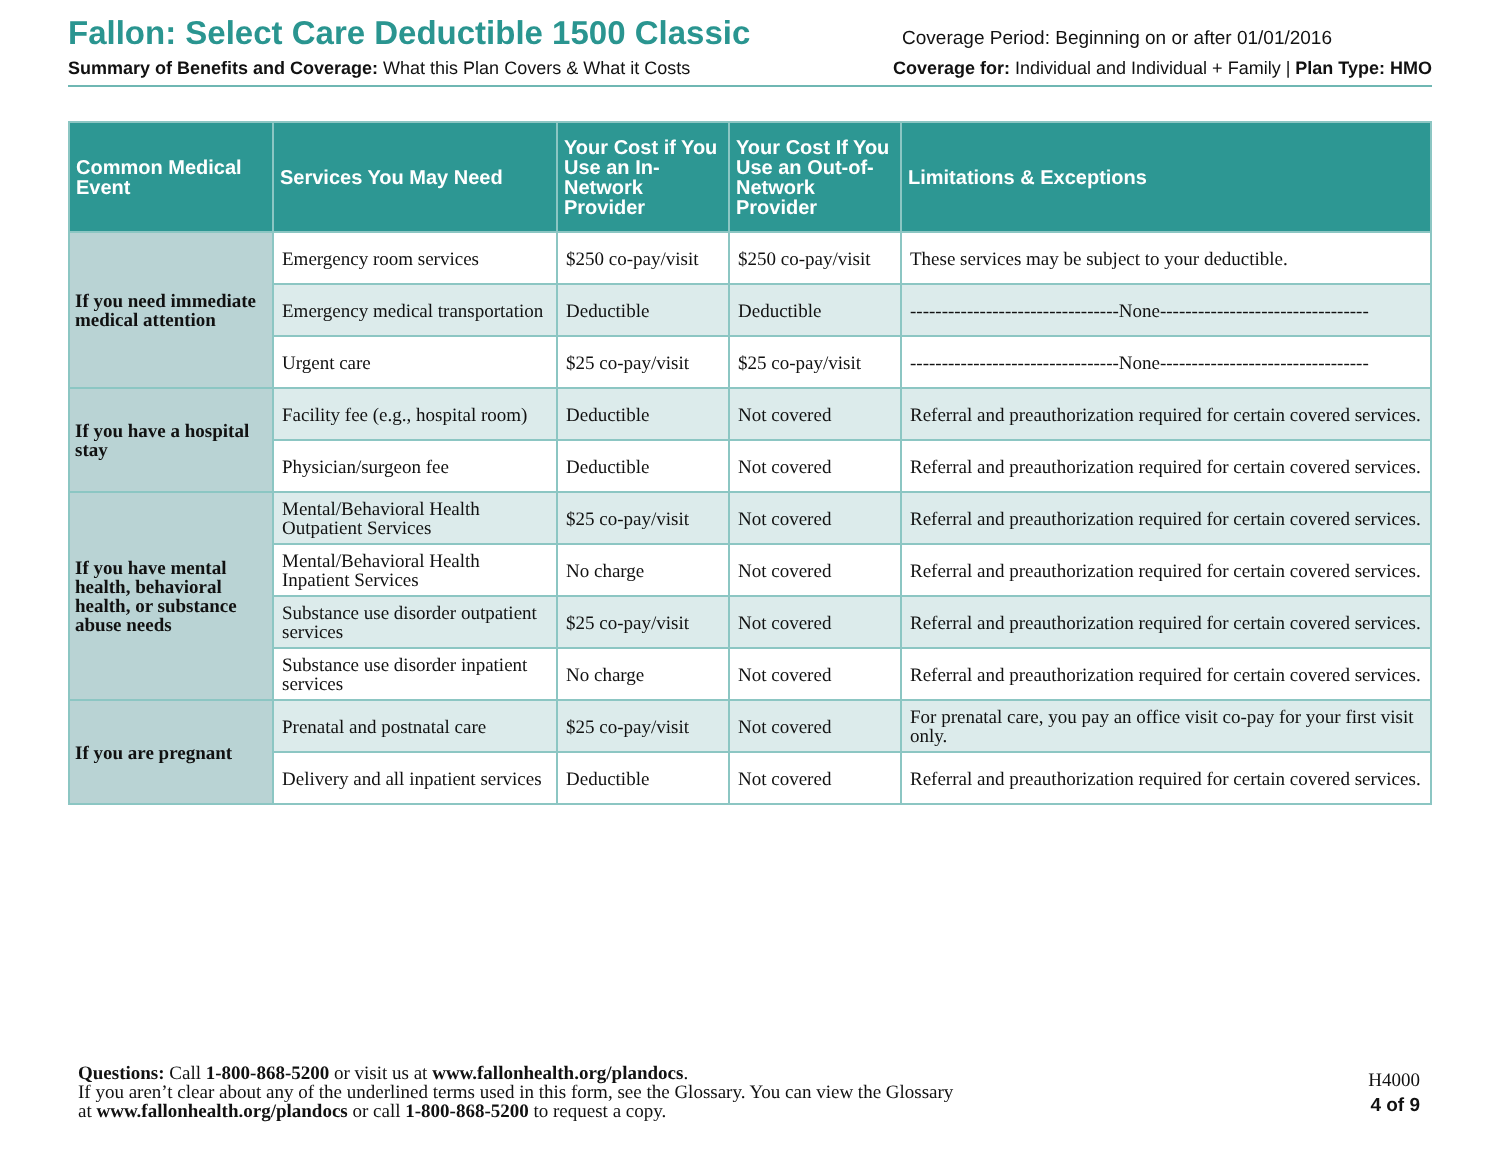Fallon: Select Care Deductible 1500 Classic
Coverage Period: Beginning on or after 01/01/2016
Summary of Benefits and Coverage: What this Plan Covers & What it Costs Coverage for: Individual and Individual + Family | Plan Type: HMO
| Common Medical Event | Services You May Need | Your Cost if You Use an In-Network Provider | Your Cost If You Use an Out-of-Network Provider | Limitations & Exceptions |
| --- | --- | --- | --- | --- |
| If you need immediate medical attention | Emergency room services | $250 co-pay/visit | $250 co-pay/visit | These services may be subject to your deductible. |
| | Emergency medical transportation | Deductible | Deductible | ---------------------------------None--------------------------------- |
| | Urgent care | $25 co-pay/visit | $25 co-pay/visit | ---------------------------------None--------------------------------- |
| If you have a hospital stay | Facility fee (e.g., hospital room) | Deductible | Not covered | Referral and preauthorization required for certain covered services. |
| | Physician/surgeon fee | Deductible | Not covered | Referral and preauthorization required for certain covered services. |
| If you have mental health, behavioral health, or substance abuse needs | Mental/Behavioral Health Outpatient Services | $25 co-pay/visit | Not covered | Referral and preauthorization required for certain covered services. |
| | Mental/Behavioral Health Inpatient Services | No charge | Not covered | Referral and preauthorization required for certain covered services. |
| | Substance use disorder outpatient services | $25 co-pay/visit | Not covered | Referral and preauthorization required for certain covered services. |
| | Substance use disorder inpatient services | No charge | Not covered | Referral and preauthorization required for certain covered services. |
| If you are pregnant | Prenatal and postnatal care | $25 co-pay/visit | Not covered | For prenatal care, you pay an office visit co-pay for your first visit only. |
| | Delivery and all inpatient services | Deductible | Not covered | Referral and preauthorization required for certain covered services. |
Questions: Call 1-800-868-5200 or visit us at www.fallonhealth.org/plandocs.
If you aren’t clear about any of the underlined terms used in this form, see the Glossary. You can view the Glossary
at www.fallonhealth.org/plandocs or call 1-800-868-5200 to request a copy.
H4000
4 of 9